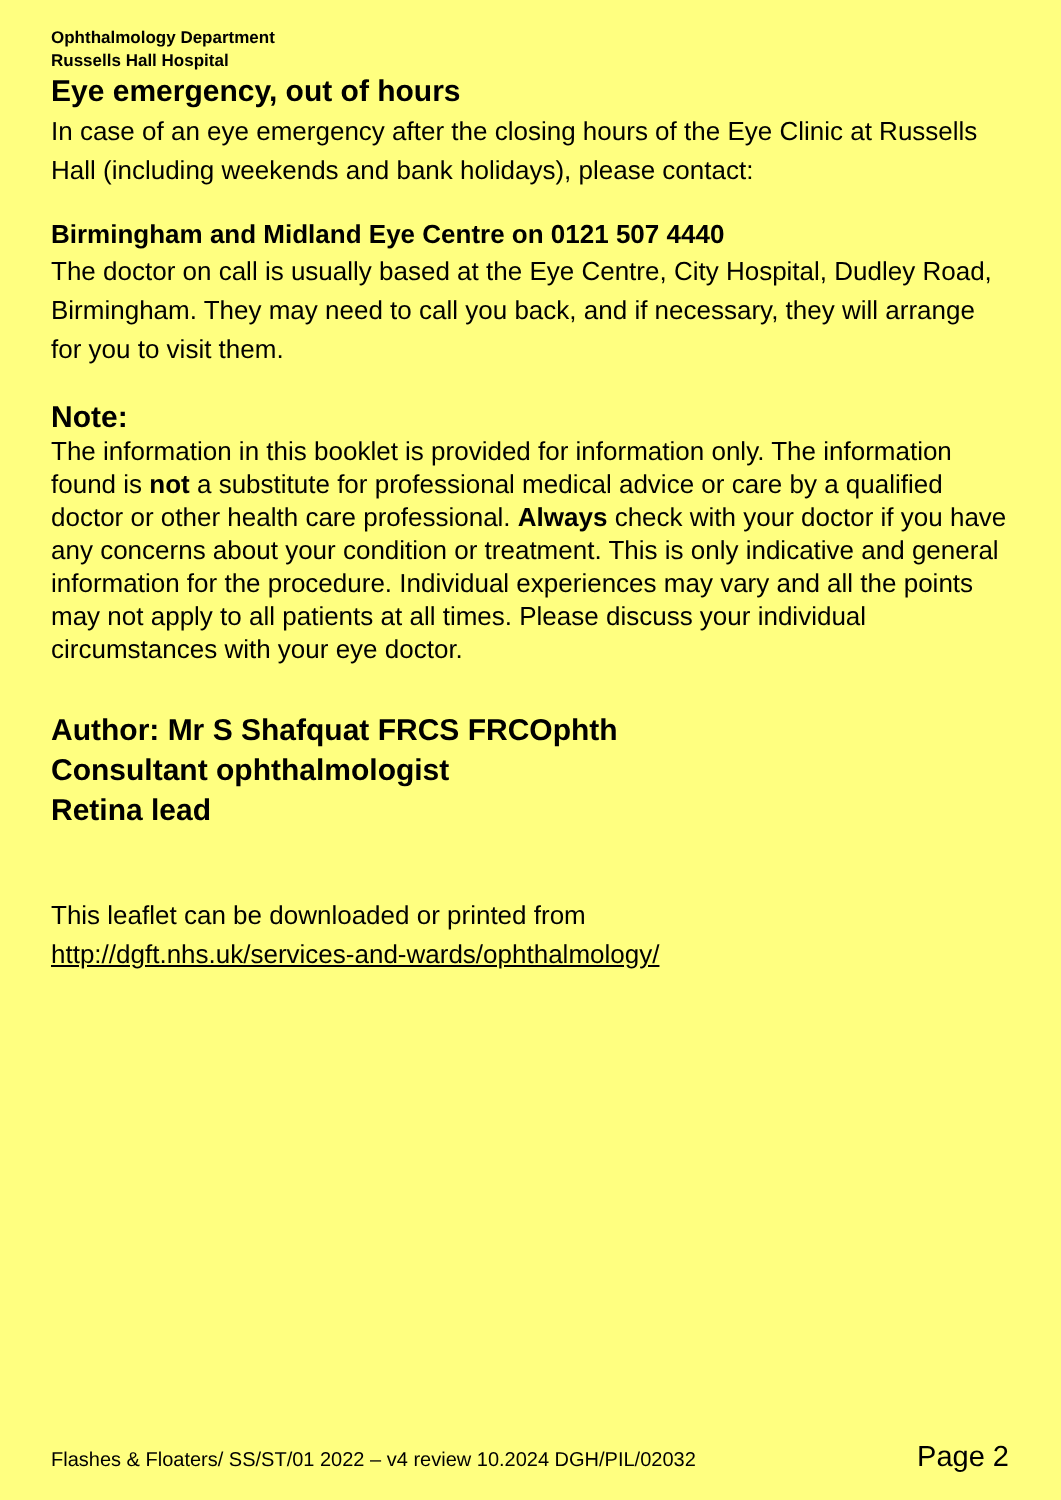Ophthalmology Department
Russells Hall Hospital
Eye emergency, out of hours
In case of an eye emergency after the closing hours of the Eye Clinic at Russells Hall (including weekends and bank holidays), please contact:
Birmingham and Midland Eye Centre on 0121 507 4440
The doctor on call is usually based at the Eye Centre, City Hospital, Dudley Road, Birmingham. They may need to call you back, and if necessary, they will arrange for you to visit them.
Note:
The information in this booklet is provided for information only. The information found is not a substitute for professional medical advice or care by a qualified doctor or other health care professional. Always check with your doctor if you have any concerns about your condition or treatment. This is only indicative and general information for the procedure. Individual experiences may vary and all the points may not apply to all patients at all times. Please discuss your individual circumstances with your eye doctor.
Author: Mr S Shafquat FRCS FRCOphth
Consultant ophthalmologist
Retina lead
This leaflet can be downloaded or printed from
http://dgft.nhs.uk/services-and-wards/ophthalmology/
Flashes & Floaters/ SS/ST/01 2022 – v4 review 10.2024 DGH/PIL/02032 Page 2